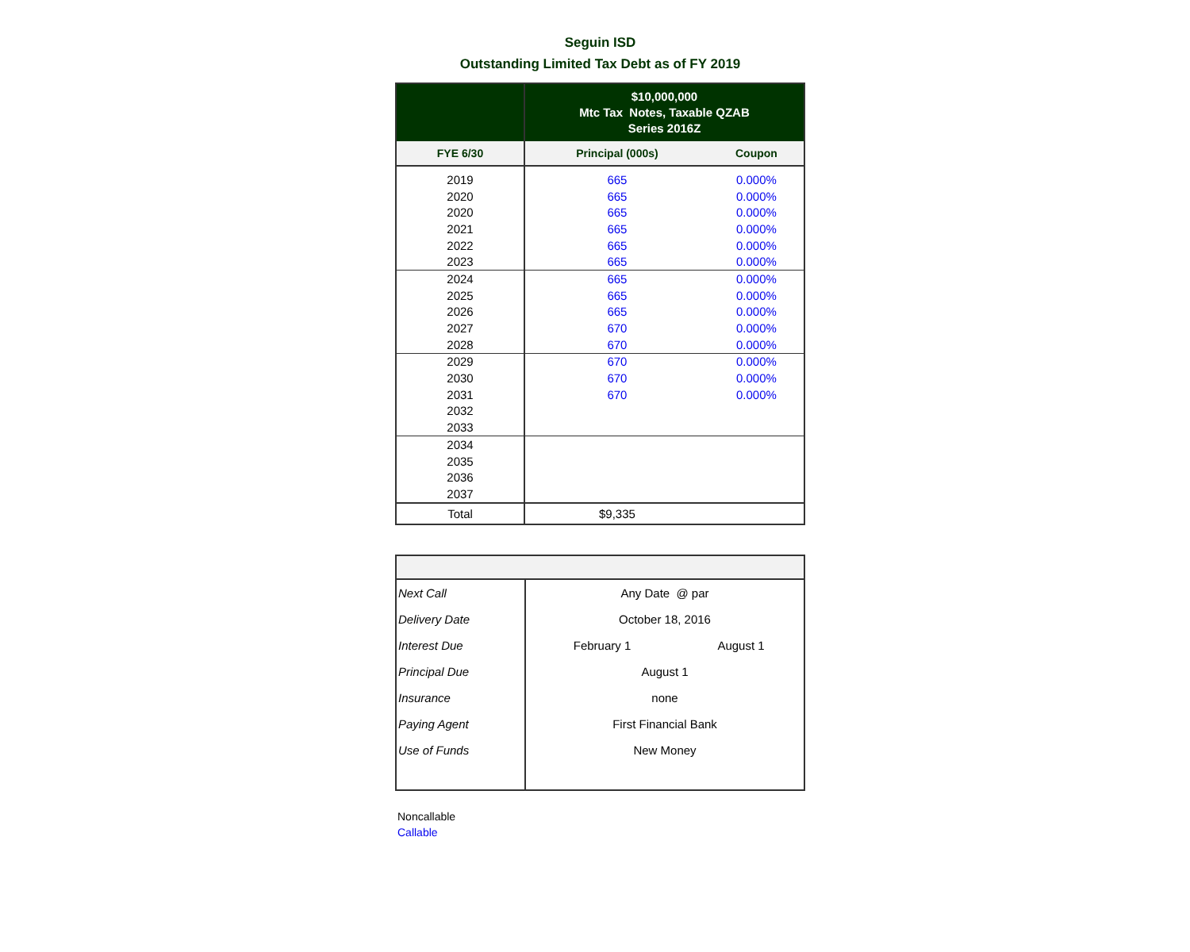Seguin ISD
Outstanding Limited Tax Debt as of FY 2019
| | $10,000,000 Mtc Tax Notes, Taxable QZAB Series 2016Z | |
| --- | --- | --- |
| FYE 6/30 | Principal (000s) | Coupon |
| 2019 | 665 | 0.000% |
| 2020 | 665 | 0.000% |
| 2020 | 665 | 0.000% |
| 2021 | 665 | 0.000% |
| 2022 | 665 | 0.000% |
| 2023 | 665 | 0.000% |
| 2024 | 665 | 0.000% |
| 2025 | 665 | 0.000% |
| 2026 | 665 | 0.000% |
| 2027 | 670 | 0.000% |
| 2028 | 670 | 0.000% |
| 2029 | 670 | 0.000% |
| 2030 | 670 | 0.000% |
| 2031 | 670 | 0.000% |
| 2032 | | |
| 2033 | | |
| 2034 | | |
| 2035 | | |
| 2036 | | |
| 2037 | | |
| Total | $9,335 | |
| Next Call | Any Date @ par | |
| Delivery Date | October 18, 2016 | |
| Interest Due | February 1 | August 1 |
| Principal Due | August 1 | |
| Insurance | none | |
| Paying Agent | First Financial Bank | |
| Use of Funds | New Money | |
Noncallable
Callable